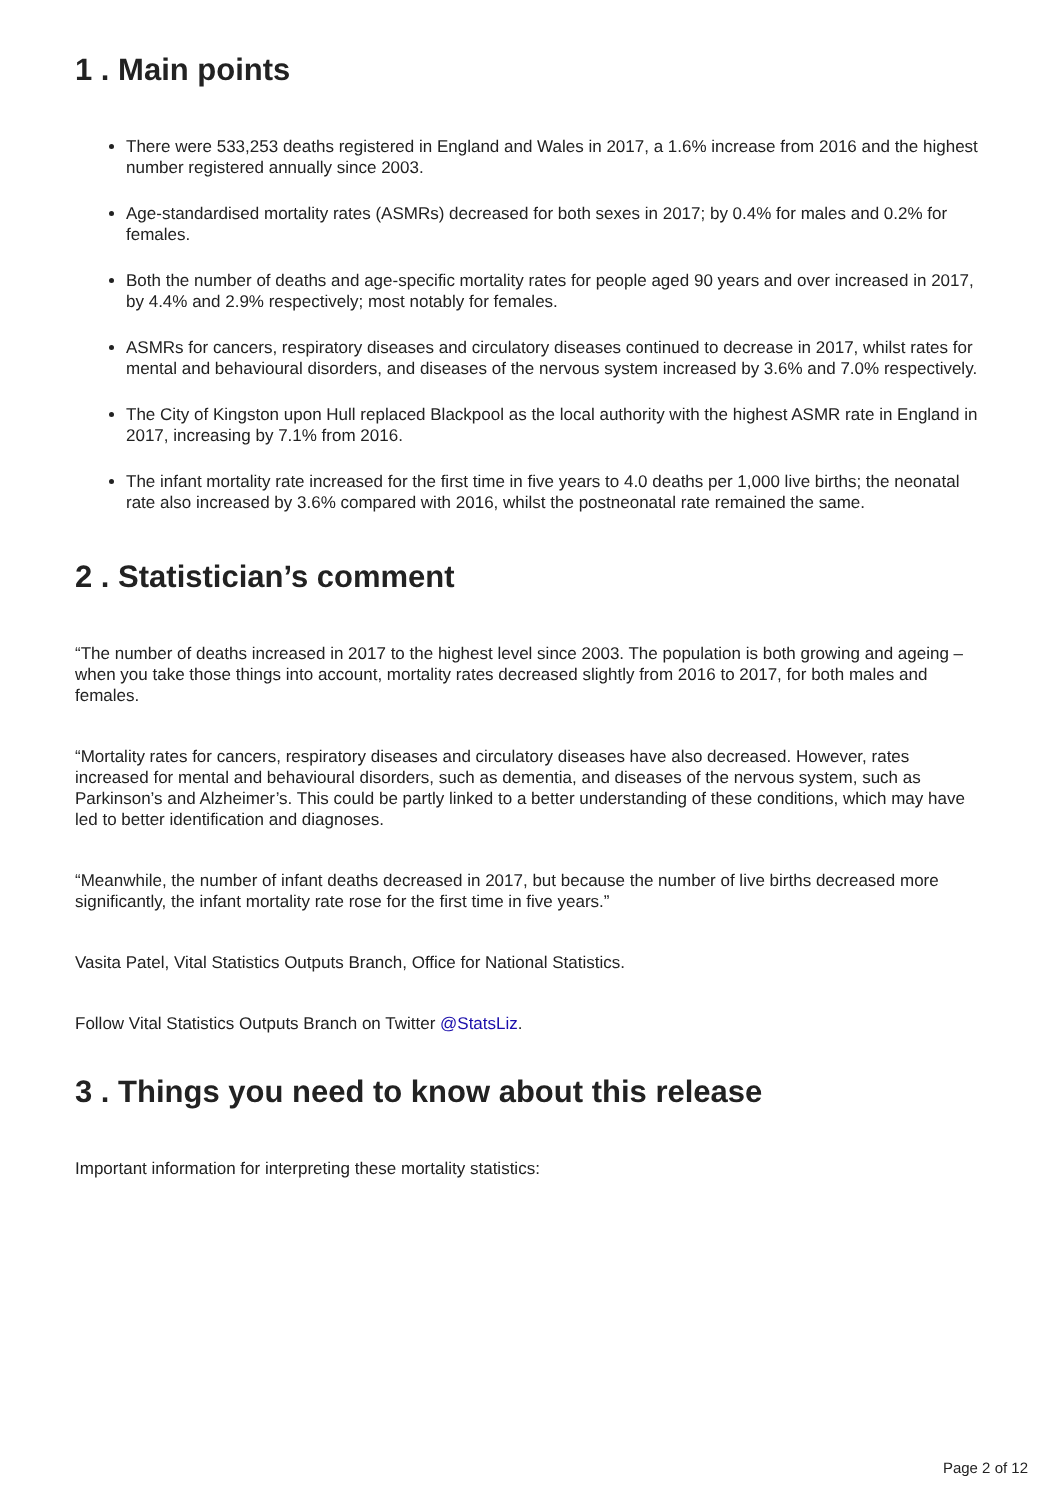1 . Main points
There were 533,253 deaths registered in England and Wales in 2017, a 1.6% increase from 2016 and the highest number registered annually since 2003.
Age-standardised mortality rates (ASMRs) decreased for both sexes in 2017; by 0.4% for males and 0.2% for females.
Both the number of deaths and age-specific mortality rates for people aged 90 years and over increased in 2017, by 4.4% and 2.9% respectively; most notably for females.
ASMRs for cancers, respiratory diseases and circulatory diseases continued to decrease in 2017, whilst rates for mental and behavioural disorders, and diseases of the nervous system increased by 3.6% and 7.0% respectively.
The City of Kingston upon Hull replaced Blackpool as the local authority with the highest ASMR rate in England in 2017, increasing by 7.1% from 2016.
The infant mortality rate increased for the first time in five years to 4.0 deaths per 1,000 live births; the neonatal rate also increased by 3.6% compared with 2016, whilst the postneonatal rate remained the same.
2 . Statistician’s comment
“The number of deaths increased in 2017 to the highest level since 2003. The population is both growing and ageing – when you take those things into account, mortality rates decreased slightly from 2016 to 2017, for both males and females.
“Mortality rates for cancers, respiratory diseases and circulatory diseases have also decreased. However, rates increased for mental and behavioural disorders, such as dementia, and diseases of the nervous system, such as Parkinson’s and Alzheimer’s. This could be partly linked to a better understanding of these conditions, which may have led to better identification and diagnoses.
“Meanwhile, the number of infant deaths decreased in 2017, but because the number of live births decreased more significantly, the infant mortality rate rose for the first time in five years.”
Vasita Patel, Vital Statistics Outputs Branch, Office for National Statistics.
Follow Vital Statistics Outputs Branch on Twitter @StatsLiz.
3 . Things you need to know about this release
Important information for interpreting these mortality statistics:
Page 2 of 12